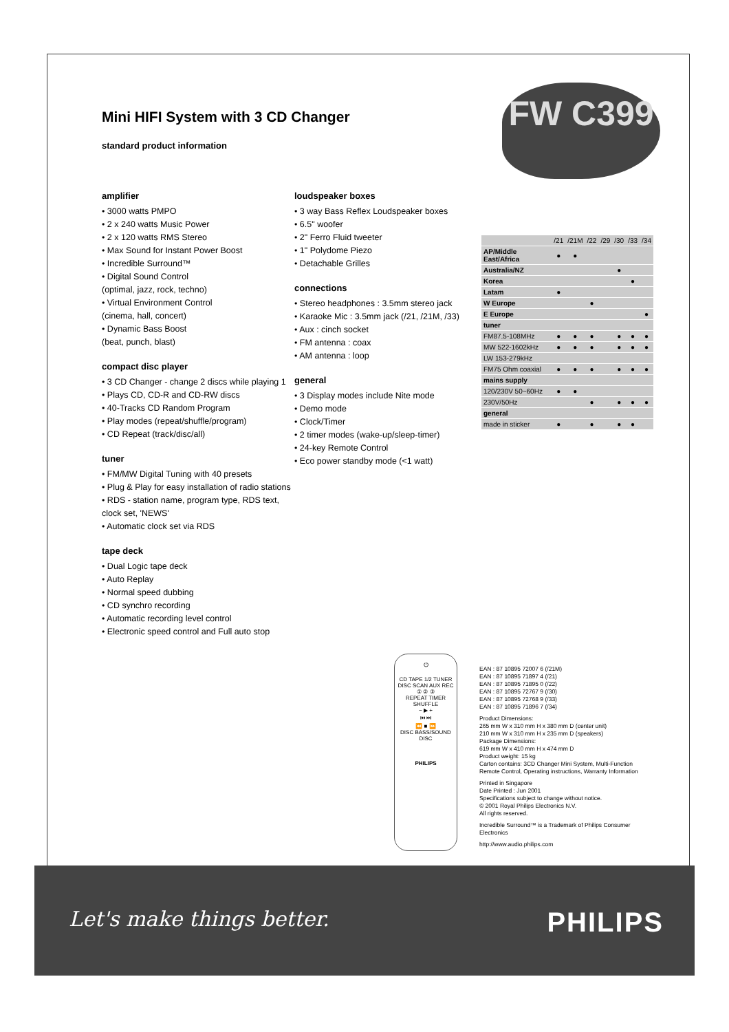FW C399
Mini HIFI System with 3 CD Changer
standard product information
amplifier
• 3000 watts PMPO
• 2 x 240 watts Music Power
• 2 x 120 watts RMS Stereo
• Max Sound for Instant Power Boost
• Incredible Surround™
• Digital Sound Control
(optimal, jazz, rock, techno)
• Virtual Environment Control
(cinema, hall, concert)
• Dynamic Bass Boost
(beat, punch, blast)
compact disc player
• 3 CD Changer - change 2 discs while playing 1
• Plays CD, CD-R and CD-RW discs
• 40-Tracks CD Random Program
• Play modes (repeat/shuffle/program)
• CD Repeat (track/disc/all)
tuner
• FM/MW Digital Tuning with 40 presets
• Plug & Play for easy installation of radio stations
• RDS - station name, program type, RDS text, clock set, 'NEWS'
• Automatic clock set via RDS
tape deck
• Dual Logic tape deck
• Auto Replay
• Normal speed dubbing
• CD synchro recording
• Automatic recording level control
• Electronic speed control and Full auto stop
loudspeaker boxes
• 3 way Bass Reflex Loudspeaker boxes
• 6.5" woofer
• 2" Ferro Fluid tweeter
• 1" Polydome Piezo
• Detachable Grilles
connections
• Stereo headphones : 3.5mm stereo jack
• Karaoke Mic : 3.5mm jack (/21, /21M, /33)
• Aux : cinch socket
• FM antenna : coax
• AM antenna : loop
general
• 3 Display modes include Nite mode
• Demo mode
• Clock/Timer
• 2 timer modes (wake-up/sleep-timer)
• 24-key Remote Control
• Eco power standby mode (<1 watt)
| | /21 | /21M | /22 | /29 | /30 | /33 | /34 |
| --- | --- | --- | --- | --- | --- | --- | --- |
| AP/Middle East/Africa | ● | ● | | | | | |
| Australia/NZ | | | | | ● | | |
| Korea | | | | | | ● | |
| Latam | ● | | | | | | |
| W Europe | | | ● | | | | |
| E Europe | | | | | | | ● |
| tuner | | | | | | | |
| FM87.5-108MHz | ● | ● | ● | | ● | ● | ● |
| MW 522-1602kHz | ● | ● | ● | | ● | ● | ● |
| LW 153-279kHz | | | | | | | |
| FM75 Ohm coaxial | ● | ● | ● | | ● | ● | ● |
| mains supply | | | | | | | |
| 120/230V 50~60Hz | ● | ● | | | | | |
| 230V/50Hz | | | ● | | ● | ● | ● |
| general | | | | | | | |
| made in sticker | ● | | ● | | ● | ● | |
⏻
CD TAPE 1/2 TUNER
DISC SCAN AUX REC
① ② ③
REPEAT TIMER SHUFFLE
− ▶ +
⏮ ⏭
⏪ ■ ⏩
DISC BASS/SOUND DISC
PHILIPS
EAN : 87 10895 72007 6 (/21M)
EAN : 87 10895 71897 4 (/21)
EAN : 87 10895 71895 0 (/22)
EAN : 87 10895 72767 9 (/30)
EAN : 87 10895 72768 9 (/33)
EAN : 87 10895 71896 7 (/34)
Product Dimensions:
265 mm W x 310 mm H x 380 mm D (center unit)
210 mm W x 310 mm H x 235 mm D (speakers)
Package Dimensions:
619 mm W x 410 mm H x 474 mm D
Product weight: 15 kg
Carton contains: 3CD Changer Mini System, Multi-Function Remote Control, Operating instructions, Warranty Information
Printed in Singapore
Date Printed : Jun 2001
Specifications subject to change without notice.
© 2001 Royal Philips Electronics N.V.
All rights reserved.
Incredible Surround™ is a Trademark of Philips Consumer Electronics
http://www.audio.philips.com
Let's make things better. PHILIPS